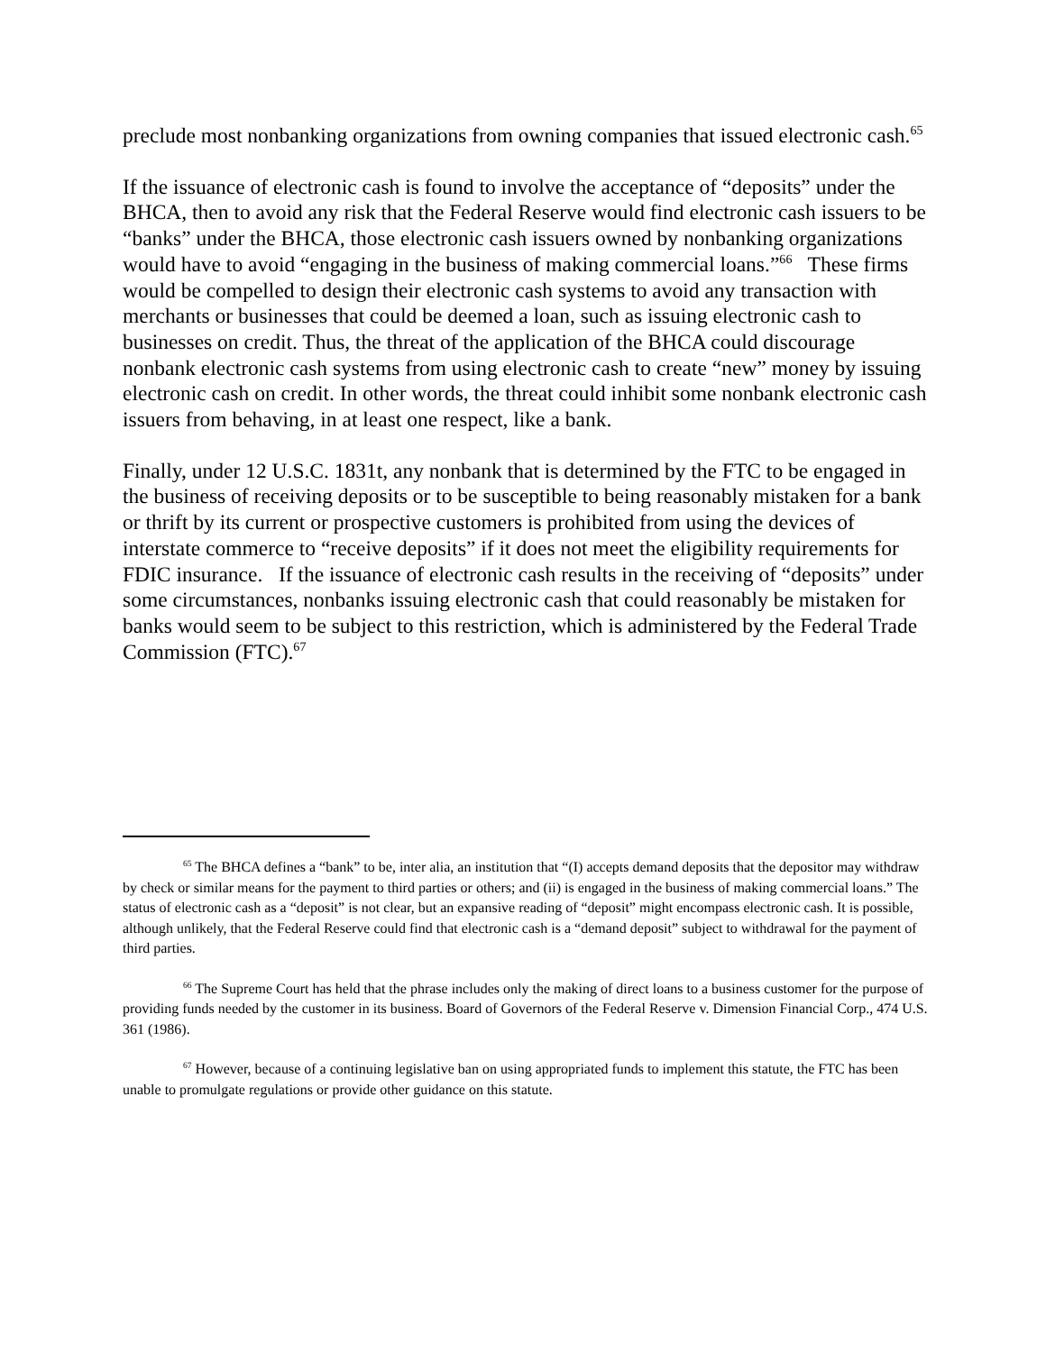preclude most nonbanking organizations from owning companies that issued electronic cash.<sup>65</sup>
If the issuance of electronic cash is found to involve the acceptance of “deposits” under the BHCA, then to avoid any risk that the Federal Reserve would find electronic cash issuers to be “banks” under the BHCA, those electronic cash issuers owned by nonbanking organizations would have to avoid “engaging in the business of making commercial loans.”<sup>66</sup> These firms would be compelled to design their electronic cash systems to avoid any transaction with merchants or businesses that could be deemed a loan, such as issuing electronic cash to businesses on credit. Thus, the threat of the application of the BHCA could discourage nonbank electronic cash systems from using electronic cash to create “new” money by issuing electronic cash on credit. In other words, the threat could inhibit some nonbank electronic cash issuers from behaving, in at least one respect, like a bank.
Finally, under 12 U.S.C. 1831t, any nonbank that is determined by the FTC to be engaged in the business of receiving deposits or to be susceptible to being reasonably mistaken for a bank or thrift by its current or prospective customers is prohibited from using the devices of interstate commerce to “receive deposits” if it does not meet the eligibility requirements for FDIC insurance. If the issuance of electronic cash results in the receiving of “deposits” under some circumstances, nonbanks issuing electronic cash that could reasonably be mistaken for banks would seem to be subject to this restriction, which is administered by the Federal Trade Commission (FTC).<sup>67</sup>
<sup>65</sup> The BHCA defines a “bank” to be, inter alia, an institution that “(I) accepts demand deposits that the depositor may withdraw by check or similar means for the payment to third parties or others; and (ii) is engaged in the business of making commercial loans.” The status of electronic cash as a “deposit” is not clear, but an expansive reading of “deposit” might encompass electronic cash. It is possible, although unlikely, that the Federal Reserve could find that electronic cash is a “demand deposit” subject to withdrawal for the payment of third parties.
<sup>66</sup> The Supreme Court has held that the phrase includes only the making of direct loans to a business customer for the purpose of providing funds needed by the customer in its business. Board of Governors of the Federal Reserve v. Dimension Financial Corp., 474 U.S. 361 (1986).
<sup>67</sup> However, because of a continuing legislative ban on using appropriated funds to implement this statute, the FTC has been unable to promulgate regulations or provide other guidance on this statute.